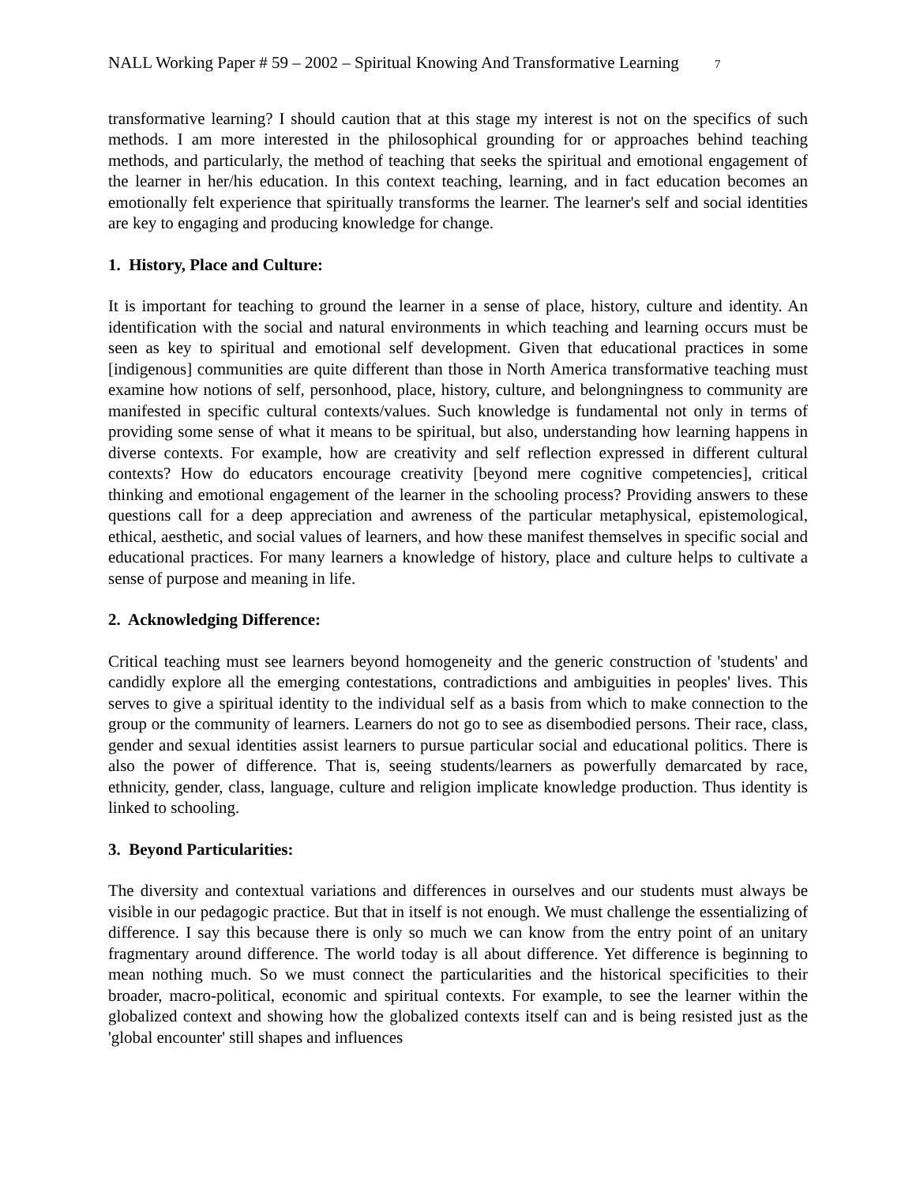NALL Working Paper # 59 – 2002 – Spiritual Knowing And Transformative Learning 7
transformative learning? I should caution that at this stage my interest is not on the specifics of such methods. I am more interested in the philosophical grounding for or approaches behind teaching methods, and particularly, the method of teaching that seeks the spiritual and emotional engagement of the learner in her/his education. In this context teaching, learning, and in fact education becomes an emotionally felt experience that spiritually transforms the learner. The learner's self and social identities are key to engaging and producing knowledge for change.
1. History, Place and Culture:
It is important for teaching to ground the learner in a sense of place, history, culture and identity. An identification with the social and natural environments in which teaching and learning occurs must be seen as key to spiritual and emotional self development. Given that educational practices in some [indigenous] communities are quite different than those in North America transformative teaching must examine how notions of self, personhood, place, history, culture, and belongningness to community are manifested in specific cultural contexts/values. Such knowledge is fundamental not only in terms of providing some sense of what it means to be spiritual, but also, understanding how learning happens in diverse contexts. For example, how are creativity and self reflection expressed in different cultural contexts? How do educators encourage creativity [beyond mere cognitive competencies], critical thinking and emotional engagement of the learner in the schooling process? Providing answers to these questions call for a deep appreciation and awreness of the particular metaphysical, epistemological, ethical, aesthetic, and social values of learners, and how these manifest themselves in specific social and educational practices. For many learners a knowledge of history, place and culture helps to cultivate a sense of purpose and meaning in life.
2. Acknowledging Difference:
Critical teaching must see learners beyond homogeneity and the generic construction of 'students' and candidly explore all the emerging contestations, contradictions and ambiguities in peoples' lives. This serves to give a spiritual identity to the individual self as a basis from which to make connection to the group or the community of learners. Learners do not go to see as disembodied persons. Their race, class, gender and sexual identities assist learners to pursue particular social and educational politics. There is also the power of difference. That is, seeing students/learners as powerfully demarcated by race, ethnicity, gender, class, language, culture and religion implicate knowledge production. Thus identity is linked to schooling.
3. Beyond Particularities:
The diversity and contextual variations and differences in ourselves and our students must always be visible in our pedagogic practice. But that in itself is not enough. We must challenge the essentializing of difference. I say this because there is only so much we can know from the entry point of an unitary fragmentary around difference. The world today is all about difference. Yet difference is beginning to mean nothing much. So we must connect the particularities and the historical specificities to their broader, macro-political, economic and spiritual contexts. For example, to see the learner within the globalized context and showing how the globalized contexts itself can and is being resisted just as the 'global encounter' still shapes and influences